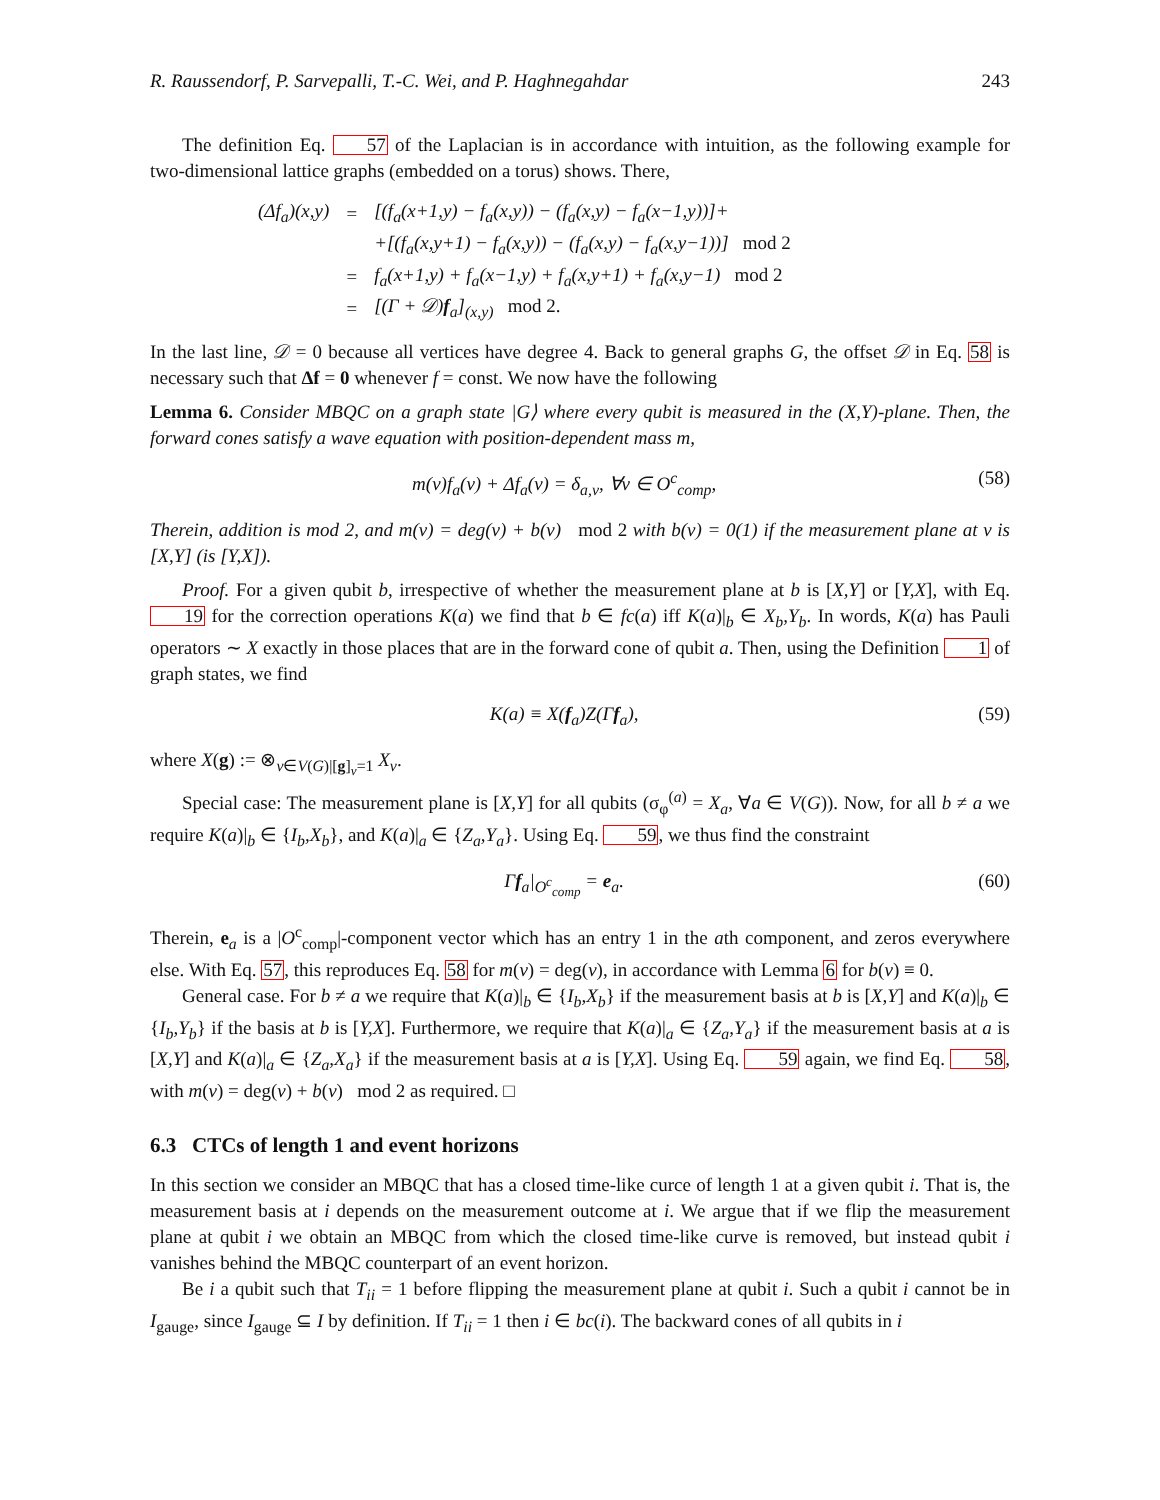R. Raussendorf, P. Sarvepalli, T.-C. Wei, and P. Haghnegahdar 243
The definition Eq. 57 of the Laplacian is in accordance with intuition, as the following example for two-dimensional lattice graphs (embedded on a torus) shows. There,
| (Δf<sub>a</sub>)(x,y) | = | [(f<sub>a</sub>(x+1,y) − f<sub>a</sub>(x,y)) − (f<sub>a</sub>(x,y) − f<sub>a</sub>(x−1,y))]+ |
| | | +[(f<sub>a</sub>(x,y+1) − f<sub>a</sub>(x,y)) − (f<sub>a</sub>(x,y) − f<sub>a</sub>(x,y−1))] mod 2 |
| | = | f<sub>a</sub>(x+1,y) + f<sub>a</sub>(x−1,y) + f<sub>a</sub>(x,y+1) + f<sub>a</sub>(x,y−1) mod 2 |
| | = | [(Γ + 𝒟) f<sub>a</sub>]<sub>(x,y)</sub> mod 2. |
In the last line, 𝒟 = 0 because all vertices have degree 4. Back to general graphs G, the offset 𝒟 in Eq. 58 is necessary such that Δf = 0 whenever f = const. We now have the following
Lemma 6. Consider MBQC on a graph state |G⟩ where every qubit is measured in the (X,Y)-plane. Then, the forward cones satisfy a wave equation with position-dependent mass m,
m(v)f<sub>a</sub>(v) + Δf<sub>a</sub>(v) = δ<sub>a,v</sub>, ∀v ∈ O<sup>c</sup><sub>comp</sub>, (58)
Therein, addition is mod 2, and m(v) = deg(v) + b(v) mod 2 with b(v) = 0(1) if the measurement plane at v is [X,Y] (is [Y,X]).
Proof. For a given qubit b, irrespective of whether the measurement plane at b is [X,Y] or [Y,X], with Eq. 19 for the correction operations K(a) we find that b ∈ fc(a) iff K(a)|<sub>b</sub> ∈ X<sub>b</sub>,Y<sub>b</sub>. In words, K(a) has Pauli operators ∼ X exactly in those places that are in the forward cone of qubit a. Then, using the Definition 1 of graph states, we find
K(a) ≡ X(f<sub>a</sub>)Z(Γf<sub>a</sub>), (59)
where X(g) := ⊗<sub>v∈V(G)|[g]<sub>v</sub>=1</sub> X<sub>v</sub>.
Special case: The measurement plane is [X,Y] for all qubits (σ<sub>φ</sub><sup>(a)</sup> = X<sub>a</sub>, ∀a ∈ V(G)). Now, for all b ≠ a we require K(a)|<sub>b</sub> ∈ {I<sub>b</sub>,X<sub>b</sub>}, and K(a)|<sub>a</sub> ∈ {Z<sub>a</sub>,Y<sub>a</sub>}. Using Eq. 59, we thus find the constraint
Γf<sub>a</sub>|<sub>O<sup>c</sup><sub>comp</sub></sub> = e<sub>a</sub>. (60)
Therein, e<sub>a</sub> is a |O<sup>c</sup><sub>comp</sub>|-component vector which has an entry 1 in the ath component, and zeros everywhere else. With Eq. 57, this reproduces Eq. 58 for m(v) = deg(v), in accordance with Lemma 6 for b(v) ≡ 0.
General case. For b ≠ a we require that K(a)|<sub>b</sub> ∈ {I<sub>b</sub>,X<sub>b</sub>} if the measurement basis at b is [X,Y] and K(a)|<sub>b</sub> ∈ {I<sub>b</sub>,Y<sub>b</sub>} if the basis at b is [Y,X]. Furthermore, we require that K(a)|<sub>a</sub> ∈ {Z<sub>a</sub>,Y<sub>a</sub>} if the measurement basis at a is [X,Y] and K(a)|<sub>a</sub> ∈ {Z<sub>a</sub>,X<sub>a</sub>} if the measurement basis at a is [Y,X]. Using Eq. 59 again, we find Eq. 58, with m(v) = deg(v) + b(v) mod 2 as required. □
6.3 CTCs of length 1 and event horizons
In this section we consider an MBQC that has a closed time-like curce of length 1 at a given qubit i. That is, the measurement basis at i depends on the measurement outcome at i. We argue that if we flip the measurement plane at qubit i we obtain an MBQC from which the closed time-like curve is removed, but instead qubit i vanishes behind the MBQC counterpart of an event horizon.
Be i a qubit such that T<sub>ii</sub> = 1 before flipping the measurement plane at qubit i. Such a qubit i cannot be in I<sub>gauge</sub>, since I<sub>gauge</sub> ⊆ I by definition. If T<sub>ii</sub> = 1 then i ∈ bc(i). The backward cones of all qubits in i